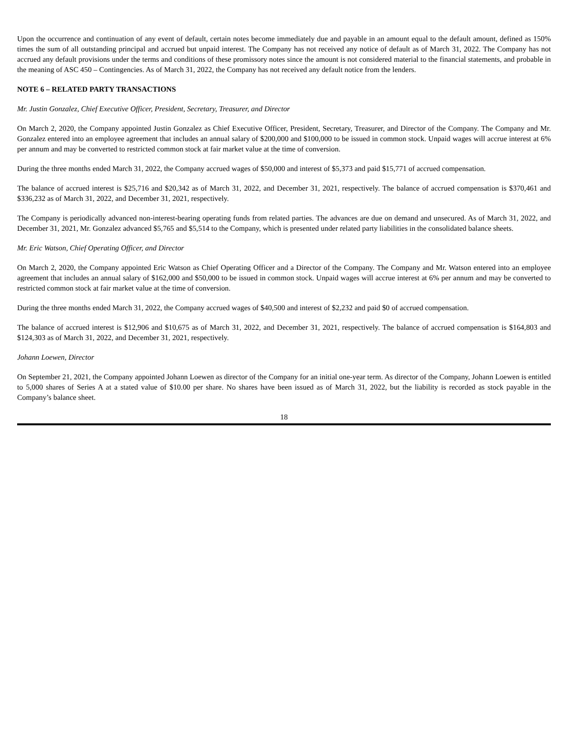Upon the occurrence and continuation of any event of default, certain notes become immediately due and payable in an amount equal to the default amount, defined as 150% times the sum of all outstanding principal and accrued but unpaid interest. The Company has not received any notice of default as of March 31, 2022. The Company has not accrued any default provisions under the terms and conditions of these promissory notes since the amount is not considered material to the financial statements, and probable in the meaning of ASC 450 – Contingencies. As of March 31, 2022, the Company has not received any default notice from the lenders.
NOTE 6 – RELATED PARTY TRANSACTIONS
Mr. Justin Gonzalez, Chief Executive Officer, President, Secretary, Treasurer, and Director
On March 2, 2020, the Company appointed Justin Gonzalez as Chief Executive Officer, President, Secretary, Treasurer, and Director of the Company. The Company and Mr. Gonzalez entered into an employee agreement that includes an annual salary of $200,000 and $100,000 to be issued in common stock. Unpaid wages will accrue interest at 6% per annum and may be converted to restricted common stock at fair market value at the time of conversion.
During the three months ended March 31, 2022, the Company accrued wages of $50,000 and interest of $5,373 and paid $15,771 of accrued compensation.
The balance of accrued interest is $25,716 and $20,342 as of March 31, 2022, and December 31, 2021, respectively. The balance of accrued compensation is $370,461 and $336,232 as of March 31, 2022, and December 31, 2021, respectively.
The Company is periodically advanced non-interest-bearing operating funds from related parties. The advances are due on demand and unsecured. As of March 31, 2022, and December 31, 2021, Mr. Gonzalez advanced $5,765 and $5,514 to the Company, which is presented under related party liabilities in the consolidated balance sheets.
Mr. Eric Watson, Chief Operating Officer, and Director
On March 2, 2020, the Company appointed Eric Watson as Chief Operating Officer and a Director of the Company. The Company and Mr. Watson entered into an employee agreement that includes an annual salary of $162,000 and $50,000 to be issued in common stock. Unpaid wages will accrue interest at 6% per annum and may be converted to restricted common stock at fair market value at the time of conversion.
During the three months ended March 31, 2022, the Company accrued wages of $40,500 and interest of $2,232 and paid $0 of accrued compensation.
The balance of accrued interest is $12,906 and $10,675 as of March 31, 2022, and December 31, 2021, respectively. The balance of accrued compensation is $164,803 and $124,303 as of March 31, 2022, and December 31, 2021, respectively.
Johann Loewen, Director
On September 21, 2021, the Company appointed Johann Loewen as director of the Company for an initial one-year term. As director of the Company, Johann Loewen is entitled to 5,000 shares of Series A at a stated value of $10.00 per share. No shares have been issued as of March 31, 2022, but the liability is recorded as stock payable in the Company’s balance sheet.
18